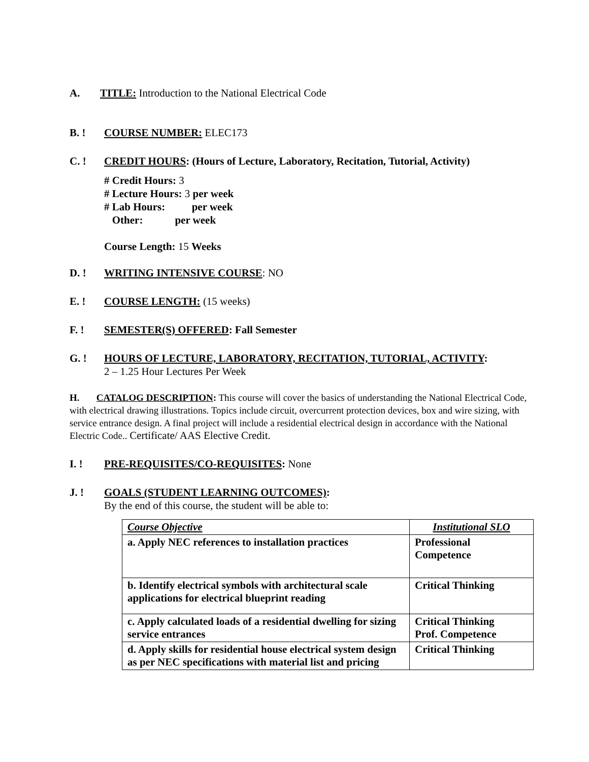A. TITLE: Introduction to the National Electrical Code
B. ! COURSE NUMBER: ELEC173
C. ! CREDIT HOURS: (Hours of Lecture, Laboratory, Recitation, Tutorial, Activity)
# Credit Hours: 3
# Lecture Hours: 3 per week
# Lab Hours: per week
Other: per week
Course Length: 15 Weeks
D. ! WRITING INTENSIVE COURSE: NO
E. ! COURSE LENGTH: (15 weeks)
F. ! SEMESTER(S) OFFERED: Fall Semester
G. ! HOURS OF LECTURE, LABORATORY, RECITATION, TUTORIAL, ACTIVITY:
2 – 1.25 Hour Lectures Per Week
H. CATALOG DESCRIPTION: This course will cover the basics of understanding the National Electrical Code, with electrical drawing illustrations. Topics include circuit, overcurrent protection devices, box and wire sizing, with service entrance design. A final project will include a residential electrical design in accordance with the National Electric Code.. Certificate/ AAS Elective Credit.
I. ! PRE-REQUISITES/CO-REQUISITES: None
J. ! GOALS (STUDENT LEARNING OUTCOMES):
By the end of this course, the student will be able to:
| Course Objective | Institutional SLO |
| a. Apply NEC references to installation practices | Professional Competence |
| b. Identify electrical symbols with architectural scale applications for electrical blueprint reading | Critical Thinking |
| c. Apply calculated loads of a residential dwelling for sizing service entrances | Critical Thinking Prof. Competence |
| d. Apply skills for residential house electrical system design as per NEC specifications with material list and pricing | Critical Thinking |